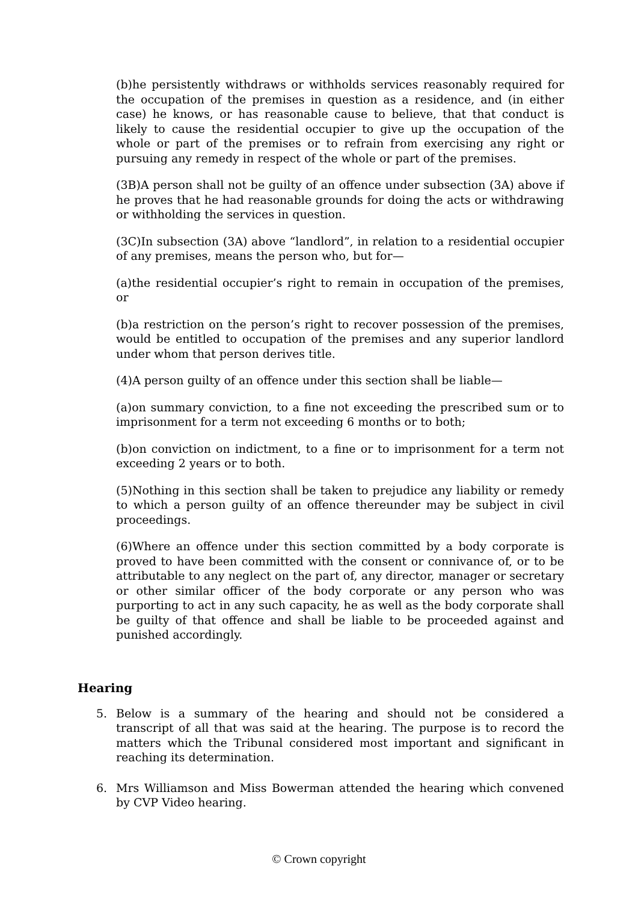(b)he persistently withdraws or withholds services reasonably required for the occupation of the premises in question as a residence, and (in either case) he knows, or has reasonable cause to believe, that that conduct is likely to cause the residential occupier to give up the occupation of the whole or part of the premises or to refrain from exercising any right or pursuing any remedy in respect of the whole or part of the premises.
(3B)A person shall not be guilty of an offence under subsection (3A) above if he proves that he had reasonable grounds for doing the acts or withdrawing or withholding the services in question.
(3C)In subsection (3A) above “landlord”, in relation to a residential occupier of any premises, means the person who, but for—
(a)the residential occupier’s right to remain in occupation of the premises, or
(b)a restriction on the person’s right to recover possession of the premises, would be entitled to occupation of the premises and any superior landlord under whom that person derives title.
(4)A person guilty of an offence under this section shall be liable—
(a)on summary conviction, to a fine not exceeding the prescribed sum or to imprisonment for a term not exceeding 6 months or to both;
(b)on conviction on indictment, to a fine or to imprisonment for a term not exceeding 2 years or to both.
(5)Nothing in this section shall be taken to prejudice any liability or remedy to which a person guilty of an offence thereunder may be subject in civil proceedings.
(6)Where an offence under this section committed by a body corporate is proved to have been committed with the consent or connivance of, or to be attributable to any neglect on the part of, any director, manager or secretary or other similar officer of the body corporate or any person who was purporting to act in any such capacity, he as well as the body corporate shall be guilty of that offence and shall be liable to be proceeded against and punished accordingly.
Hearing
5. Below is a summary of the hearing and should not be considered a transcript of all that was said at the hearing. The purpose is to record the matters which the Tribunal considered most important and significant in reaching its determination.
6. Mrs Williamson and Miss Bowerman attended the hearing which convened by CVP Video hearing.
© Crown copyright